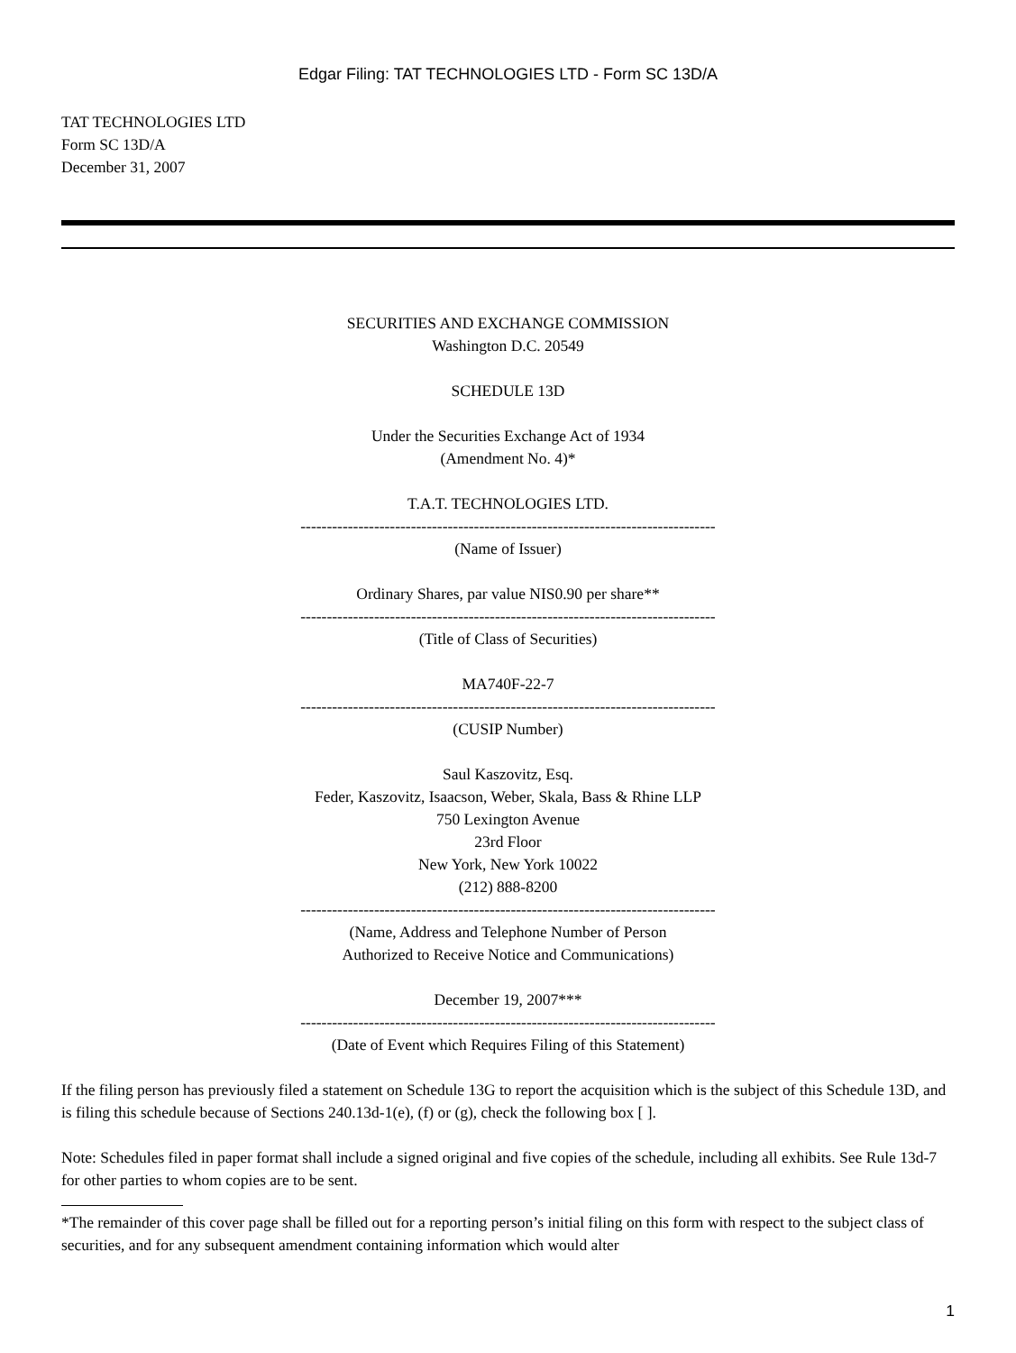Edgar Filing: TAT TECHNOLOGIES LTD - Form SC 13D/A
TAT TECHNOLOGIES LTD
Form SC 13D/A
December 31, 2007
SECURITIES AND EXCHANGE COMMISSION
Washington D.C. 20549
SCHEDULE 13D
Under the Securities Exchange Act of 1934
(Amendment No. 4)*
T.A.T. TECHNOLOGIES LTD.
-------------------------------------------------------------------------------
(Name of Issuer)
Ordinary Shares, par value NIS0.90 per share**
-------------------------------------------------------------------------------
(Title of Class of Securities)
MA740F-22-7
-------------------------------------------------------------------------------
(CUSIP Number)
Saul Kaszovitz, Esq.
Feder, Kaszovitz, Isaacson, Weber, Skala, Bass & Rhine LLP
750 Lexington Avenue
23rd Floor
New York, New York 10022
(212) 888-8200
-------------------------------------------------------------------------------
(Name, Address and Telephone Number of Person
Authorized to Receive Notice and Communications)
December 19, 2007***
-------------------------------------------------------------------------------
(Date of Event which Requires Filing of this Statement)
If the filing person has previously filed a statement on Schedule 13G to report the acquisition which is the subject of this Schedule 13D, and is filing this schedule because of Sections 240.13d-1(e), (f) or (g), check the following box [ ].
Note: Schedules filed in paper format shall include a signed original and five copies of the schedule, including all exhibits. See Rule 13d-7 for other parties to whom copies are to be sent.
*The remainder of this cover page shall be filled out for a reporting person’s initial filing on this form with respect to the subject class of securities, and for any subsequent amendment containing information which would alter
1